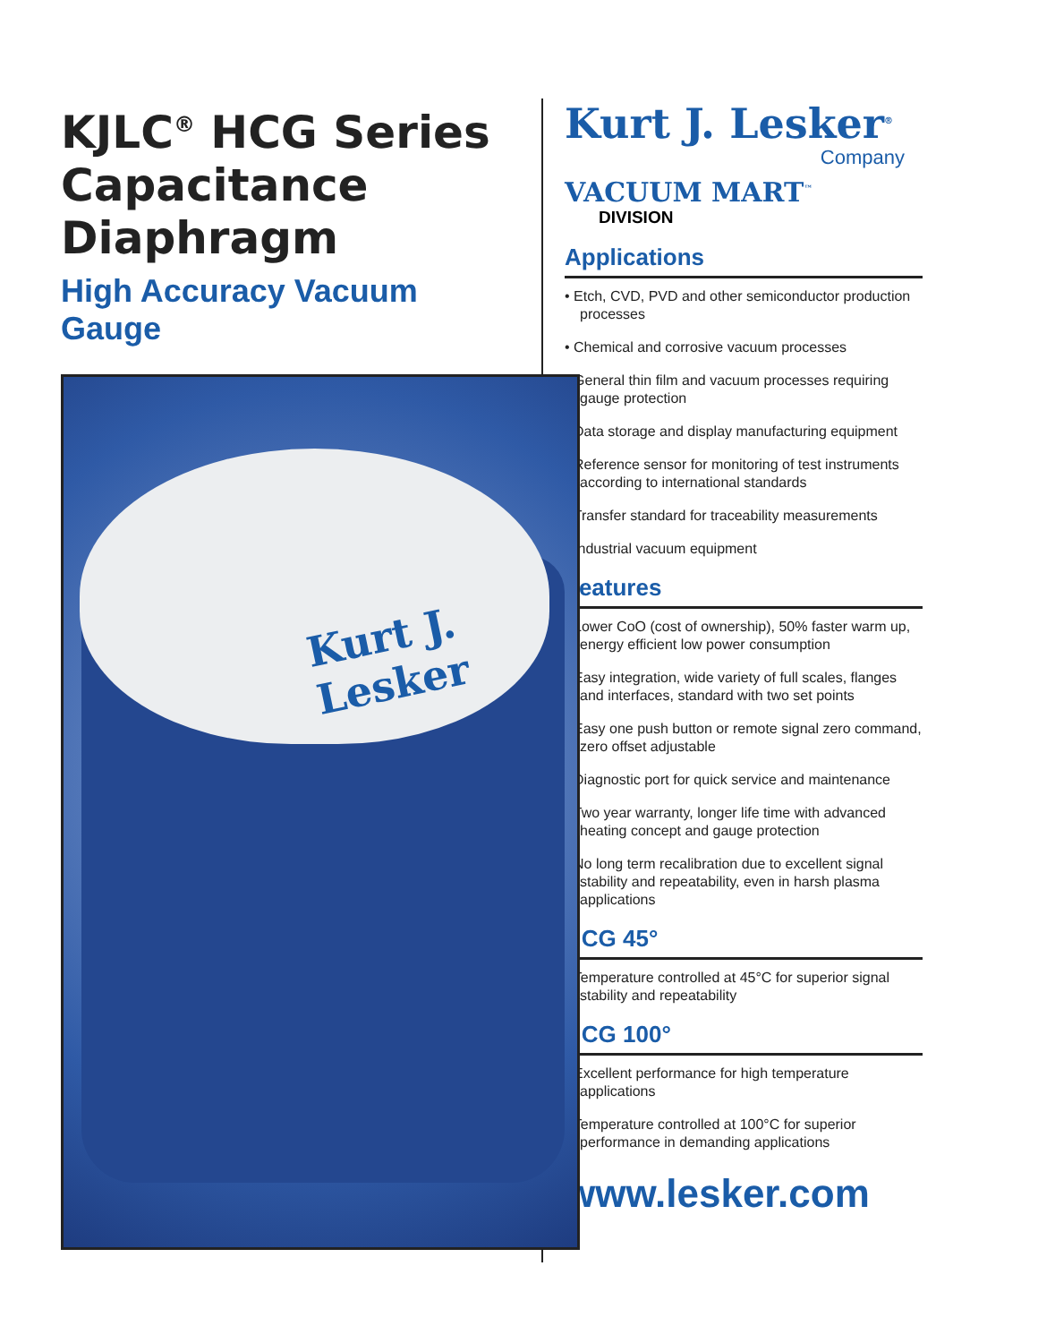KJLC<sup>®</sup> HCG Series Capacitance Diaphragm
High Accuracy Vacuum Gauge
Kurt J. Lesker
Kurt J. Lesker<sup>®</sup>
Company
VACUUM MART<sup>™</sup>
DIVISION
Applications
• Etch, CVD, PVD and other semiconductor production processes
• Chemical and corrosive vacuum processes
• General thin film and vacuum processes requiring gauge protection
• Data storage and display manufacturing equipment
• Reference sensor for monitoring of test instruments according to international standards
• Transfer standard for traceability measurements
• Industrial vacuum equipment
Features
• Lower CoO (cost of ownership), 50% faster warm up, energy efficient low power consumption
• Easy integration, wide variety of full scales, flanges and interfaces, standard with two set points
• Easy one push button or remote signal zero command, zero offset adjustable
• Diagnostic port for quick service and maintenance
• Two year warranty, longer life time with advanced heating concept and gauge protection
• No long term recalibration due to excellent signal stability and repeatability, even in harsh plasma applications
HCG 45°
• Temperature controlled at 45°C for superior signal stability and repeatability
HCG 100°
• Excellent performance for high temperature applications
• Temperature controlled at 100°C for superior performance in demanding applications
www.lesker.com